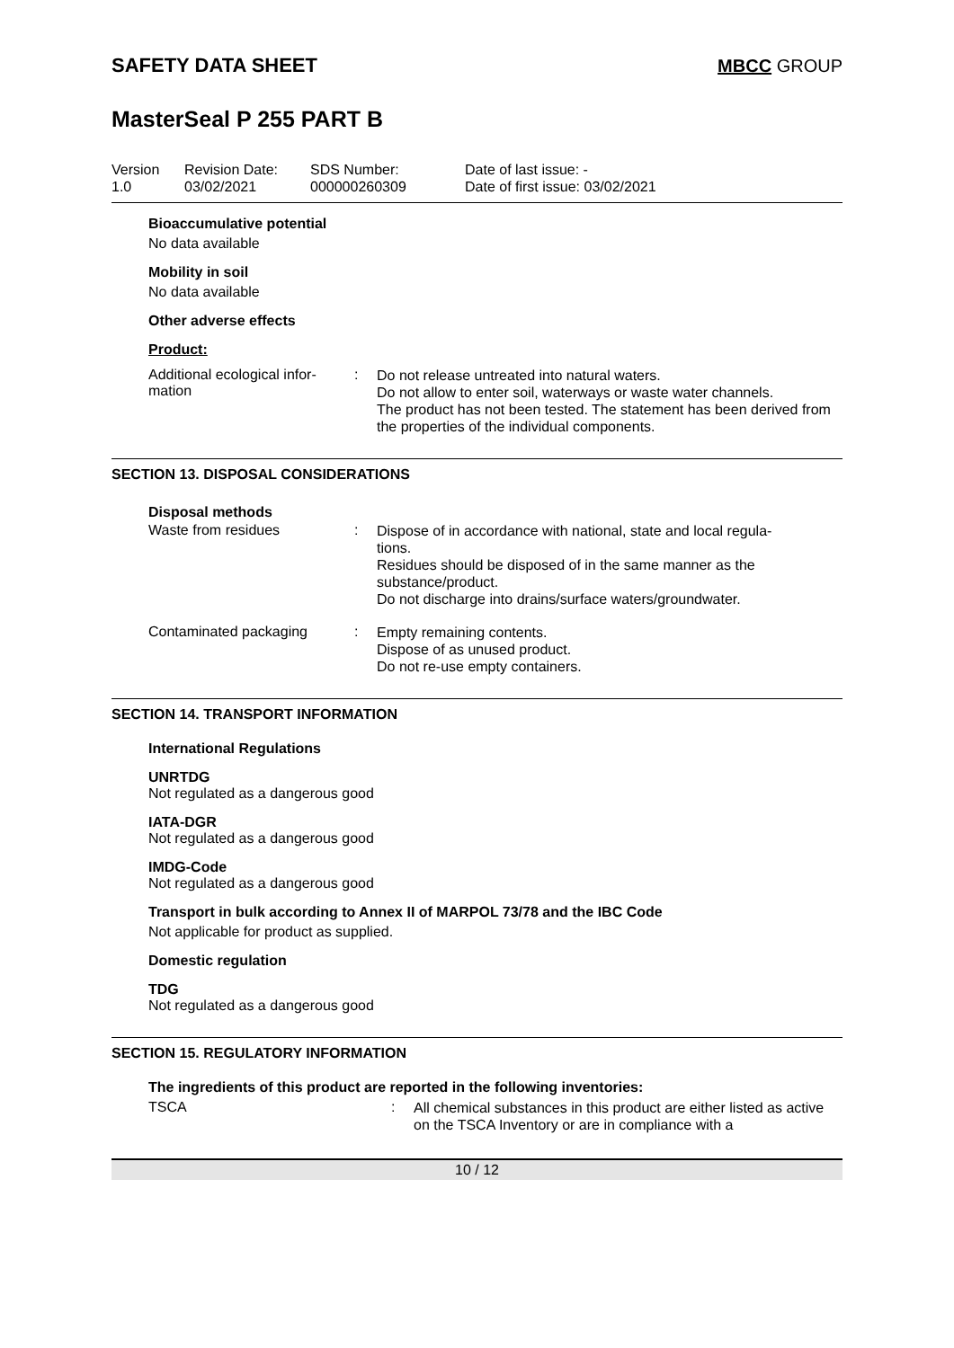SAFETY DATA SHEET MBCC GROUP
MasterSeal P 255 PART B
Version
1.0
Revision Date:
03/02/2021
SDS Number:
000000260309
Date of last issue: -
Date of first issue: 03/02/2021
Bioaccumulative potential
No data available
Mobility in soil
No data available
Other adverse effects
Product:
Additional ecological infor-
mation
:
Do not release untreated into natural waters.
Do not allow to enter soil, waterways or waste water channels.
The product has not been tested. The statement has been derived from the properties of the individual components.
SECTION 13. DISPOSAL CONSIDERATIONS
Disposal methods
Waste from residues :
Dispose of in accordance with national, state and local regula-
tions.
Residues should be disposed of in the same manner as the substance/product.
Do not discharge into drains/surface waters/groundwater.
Contaminated packaging :
Empty remaining contents.
Dispose of as unused product.
Do not re-use empty containers.
SECTION 14. TRANSPORT INFORMATION
International Regulations
UNRTDG
Not regulated as a dangerous good
IATA-DGR
Not regulated as a dangerous good
IMDG-Code
Not regulated as a dangerous good
Transport in bulk according to Annex II of MARPOL 73/78 and the IBC Code
Not applicable for product as supplied.
Domestic regulation
TDG
Not regulated as a dangerous good
SECTION 15. REGULATORY INFORMATION
The ingredients of this product are reported in the following inventories:
TSCA :
All chemical substances in this product are either listed as active on the TSCA Inventory or are in compliance with a
10 / 12